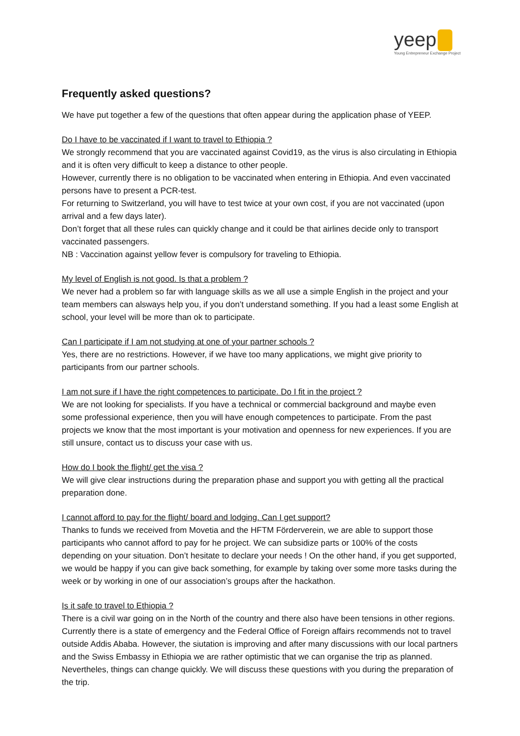yeep
Young Entrepreneur Exchange Project
Frequently asked questions?
We have put together a few of the questions that often appear during the application phase of YEEP.
Do I have to be vaccinated if I want to travel to Ethiopia ?
We strongly recommend that you are vaccinated against Covid19, as the virus is also circulating in Ethiopia and it is often very difficult to keep a distance to other people.
However, currently there is no obligation to be vaccinated when entering in Ethiopia. And even vaccinated persons have to present a PCR-test.
For returning to Switzerland, you will have to test twice at your own cost, if you are not vaccinated (upon arrival and a few days later).
Don’t forget that all these rules can quickly change and it could be that airlines decide only to transport vaccinated passengers.
NB : Vaccination against yellow fever is compulsory for traveling to Ethiopia.
My level of English is not good. Is that a problem ?
We never had a problem so far with language skills as we all use a simple English in the project and your team members can alsways help you, if you don’t understand something. If you had a least some English at school, your level will be more than ok to participate.
Can I participate if I am not studying at one of your partner schools ?
Yes, there are no restrictions. However, if we have too many applications, we might give priority to participants from our partner schools.
I am not sure if I have the right competences to participate. Do I fit in the project ?
We are not looking for specialists. If you have a technical or commercial background and maybe even some professional experience, then you will have enough competences to participate. From the past projects we know that the most important is your motivation and openness for new experiences. If you are still unsure, contact us to discuss your case with us.
How do I book the flight/ get the visa ?
We will give clear instructions during the preparation phase and support you with getting all the practical preparation done.
I cannot afford to pay for the flight/ board and lodging. Can I get support?
Thanks to funds we received from Movetia and the HFTM Förderverein, we are able to support those participants who cannot afford to pay for he project. We can subsidize parts or 100% of the costs depending on your situation. Don’t hesitate to declare your needs ! On the other hand, if you get supported, we would be happy if you can give back something, for example by taking over some more tasks during the week or by working in one of our association’s groups after the hackathon.
Is it safe to travel to Ethiopia ?
There is a civil war going on in the North of the country and there also have been tensions in other regions. Currently there is a state of emergency and the Federal Office of Foreign affairs recommends not to travel outside Addis Ababa. However, the siutation is improving and after many discussions with our local partners and the Swiss Embassy in Ethiopia we are rather optimistic that we can organise the trip as planned. Nevertheles, things can change quickly. We will discuss these questions with you during the preparation of the trip.